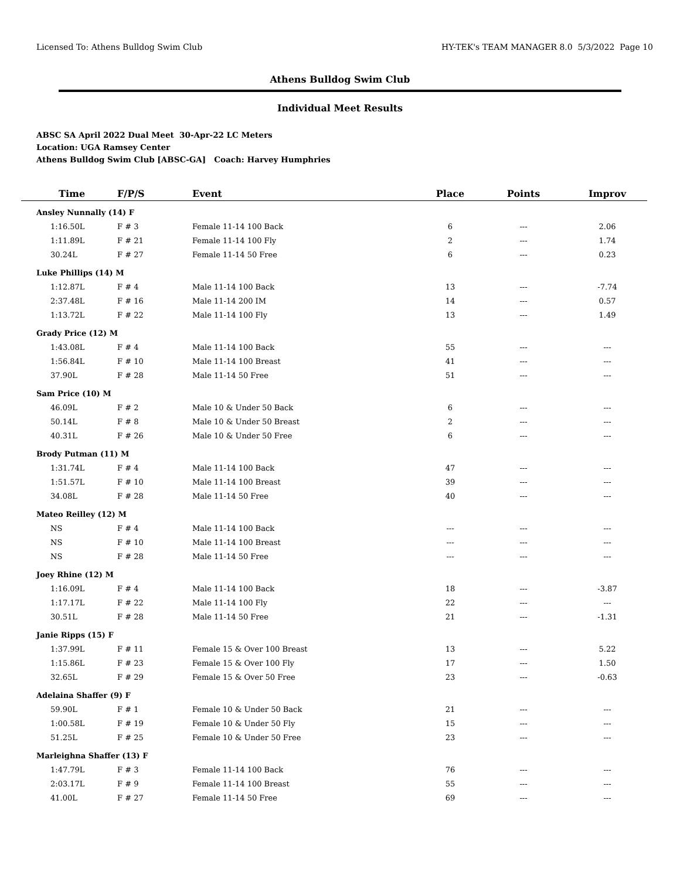Licensed To: Athens Bulldog Swim Club HY-TEK's TEAM MANAGER 8.0 5/3/2022 Page 10
Athens Bulldog Swim Club
Individual Meet Results
ABSC SA April 2022 Dual Meet 30-Apr-22 LC Meters
Location: UGA Ramsey Center
Athens Bulldog Swim Club [ABSC-GA] Coach: Harvey Humphries
| Time | F/P/S | Event | Place | Points | Improv |
| --- | --- | --- | --- | --- | --- |
| Ansley Nunnally (14) F | | | | | |
| 1:16.50L | F # 3 | Female 11-14 100 Back | 6 | --- | 2.06 |
| 1:11.89L | F # 21 | Female 11-14 100 Fly | 2 | --- | 1.74 |
| 30.24L | F # 27 | Female 11-14 50 Free | 6 | --- | 0.23 |
| Luke Phillips (14) M | | | | | |
| 1:12.87L | F # 4 | Male 11-14 100 Back | 13 | --- | -7.74 |
| 2:37.48L | F # 16 | Male 11-14 200 IM | 14 | --- | 0.57 |
| 1:13.72L | F # 22 | Male 11-14 100 Fly | 13 | --- | 1.49 |
| Grady Price (12) M | | | | | |
| 1:43.08L | F # 4 | Male 11-14 100 Back | 55 | --- | --- |
| 1:56.84L | F # 10 | Male 11-14 100 Breast | 41 | --- | --- |
| 37.90L | F # 28 | Male 11-14 50 Free | 51 | --- | --- |
| Sam Price (10) M | | | | | |
| 46.09L | F # 2 | Male 10 & Under 50 Back | 6 | --- | --- |
| 50.14L | F # 8 | Male 10 & Under 50 Breast | 2 | --- | --- |
| 40.31L | F # 26 | Male 10 & Under 50 Free | 6 | --- | --- |
| Brody Putman (11) M | | | | | |
| 1:31.74L | F # 4 | Male 11-14 100 Back | 47 | --- | --- |
| 1:51.57L | F # 10 | Male 11-14 100 Breast | 39 | --- | --- |
| 34.08L | F # 28 | Male 11-14 50 Free | 40 | --- | --- |
| Mateo Reilley (12) M | | | | | |
| NS | F # 4 | Male 11-14 100 Back | --- | --- | --- |
| NS | F # 10 | Male 11-14 100 Breast | --- | --- | --- |
| NS | F # 28 | Male 11-14 50 Free | --- | --- | --- |
| Joey Rhine (12) M | | | | | |
| 1:16.09L | F # 4 | Male 11-14 100 Back | 18 | --- | -3.87 |
| 1:17.17L | F # 22 | Male 11-14 100 Fly | 22 | --- | --- |
| 30.51L | F # 28 | Male 11-14 50 Free | 21 | --- | -1.31 |
| Janie Ripps (15) F | | | | | |
| 1:37.99L | F # 11 | Female 15 & Over 100 Breast | 13 | --- | 5.22 |
| 1:15.86L | F # 23 | Female 15 & Over 100 Fly | 17 | --- | 1.50 |
| 32.65L | F # 29 | Female 15 & Over 50 Free | 23 | --- | -0.63 |
| Adelaina Shaffer (9) F | | | | | |
| 59.90L | F # 1 | Female 10 & Under 50 Back | 21 | --- | --- |
| 1:00.58L | F # 19 | Female 10 & Under 50 Fly | 15 | --- | --- |
| 51.25L | F # 25 | Female 10 & Under 50 Free | 23 | --- | --- |
| Marleighna Shaffer (13) F | | | | | |
| 1:47.79L | F # 3 | Female 11-14 100 Back | 76 | --- | --- |
| 2:03.17L | F # 9 | Female 11-14 100 Breast | 55 | --- | --- |
| 41.00L | F # 27 | Female 11-14 50 Free | 69 | --- | --- |